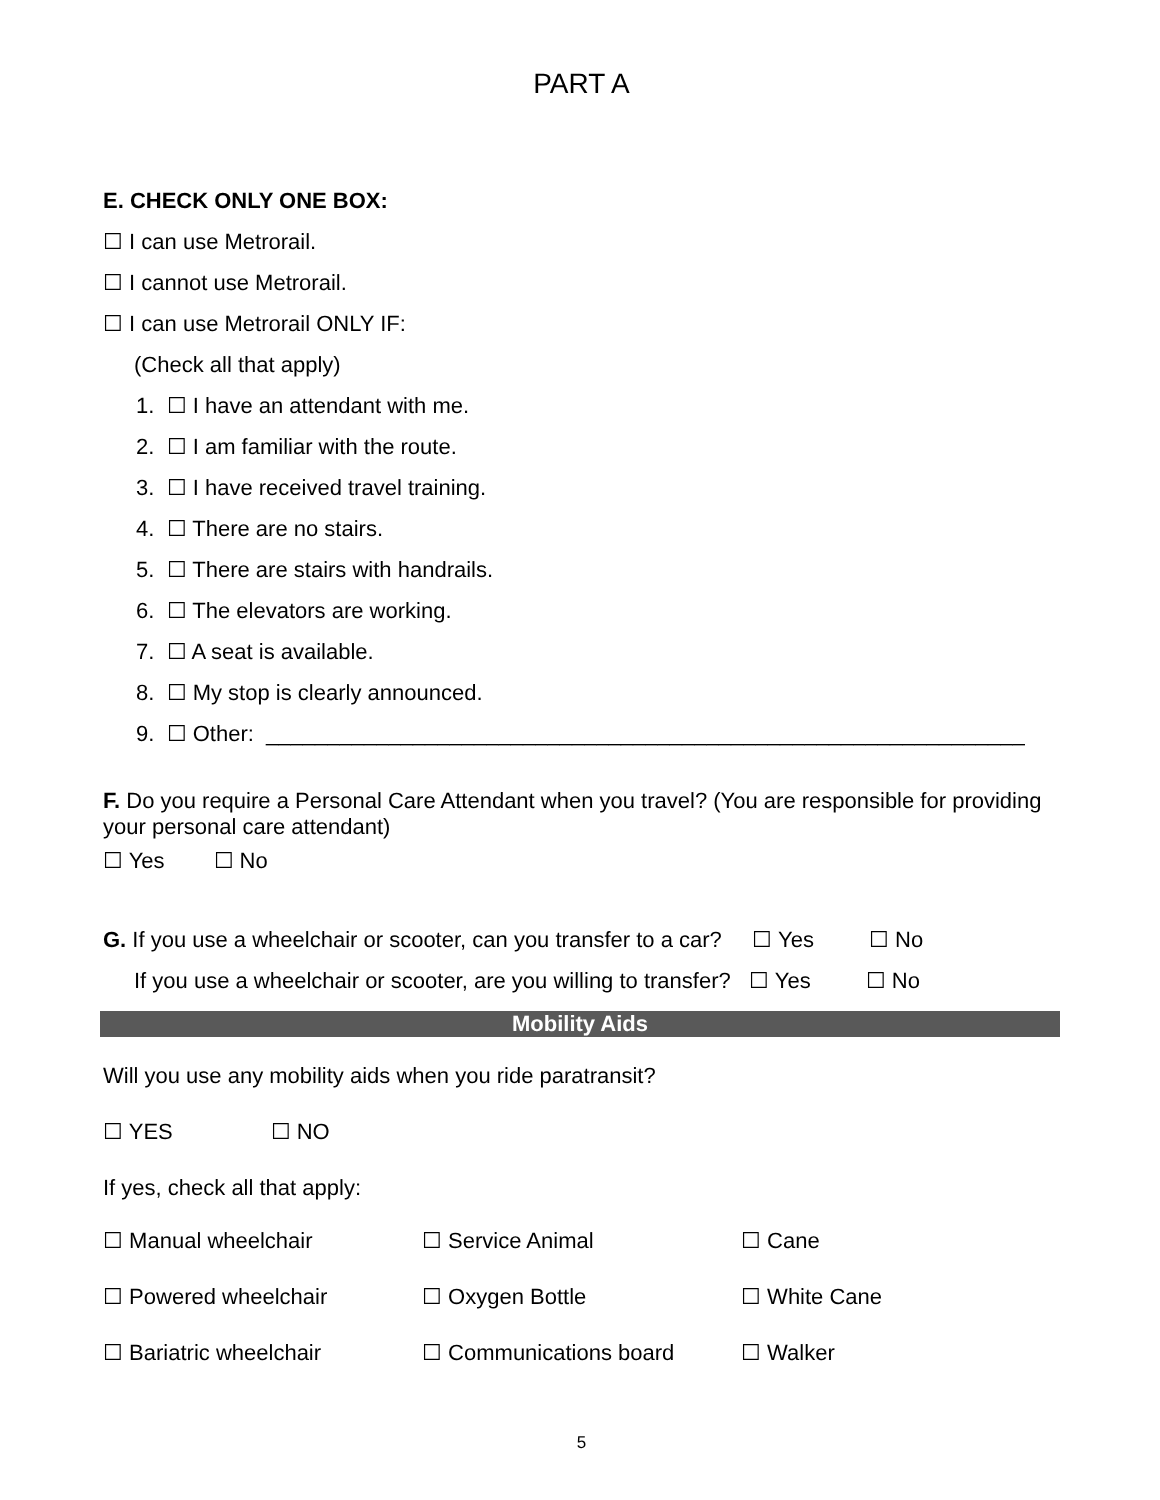PART A
E. CHECK ONLY ONE BOX:
☐ I can use Metrorail.
☐ I cannot use Metrorail.
☐ I can use Metrorail ONLY IF:
(Check all that apply)
1. ☐ I have an attendant with me.
2. ☐ I am familiar with the route.
3. ☐ I have received travel training.
4. ☐ There are no stairs.
5. ☐ There are stairs with handrails.
6. ☐ The elevators are working.
7. ☐ A seat is available.
8. ☐ My stop is clearly announced.
9. ☐ Other: ______________________________________________________________
F. Do you require a Personal Care Attendant when you travel? (You are responsible for providing your personal care attendant)
☐ Yes ☐ No
G. If you use a wheelchair or scooter, can you transfer to a car? ☐ Yes ☐ No
If you use a wheelchair or scooter, are you willing to transfer? ☐ Yes ☐ No
Mobility Aids
Will you use any mobility aids when you ride paratransit?
☐ YES ☐ NO
If yes, check all that apply:
☐ Manual wheelchair ☐ Service Animal ☐ Cane
☐ Powered wheelchair ☐ Oxygen Bottle ☐ White Cane
☐ Bariatric wheelchair ☐ Communications board ☐ Walker
5